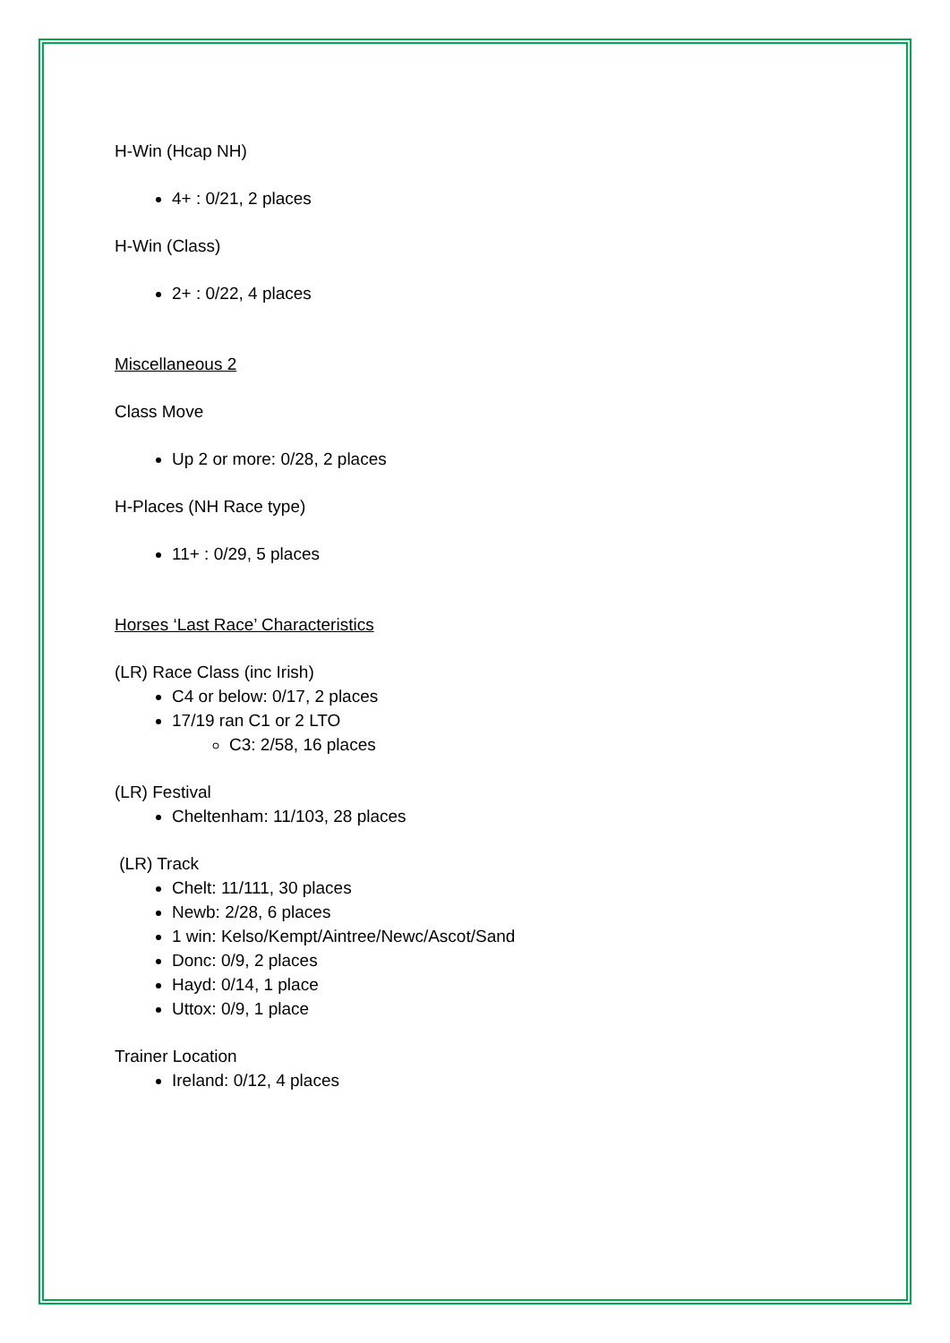H-Win (Hcap NH)
4+ : 0/21, 2 places
H-Win (Class)
2+ : 0/22, 4 places
Miscellaneous 2
Class Move
Up 2 or more: 0/28, 2 places
H-Places (NH Race type)
11+ : 0/29, 5 places
Horses ‘Last Race’ Characteristics
(LR) Race Class (inc Irish)
C4 or below: 0/17, 2 places
17/19 ran C1 or 2 LTO
C3: 2/58, 16 places
(LR) Festival
Cheltenham: 11/103, 28 places
(LR) Track
Chelt: 11/111, 30 places
Newb: 2/28, 6 places
1 win: Kelso/Kempt/Aintree/Newc/Ascot/Sand
Donc: 0/9, 2 places
Hayd: 0/14, 1 place
Uttox: 0/9, 1 place
Trainer Location
Ireland: 0/12, 4 places